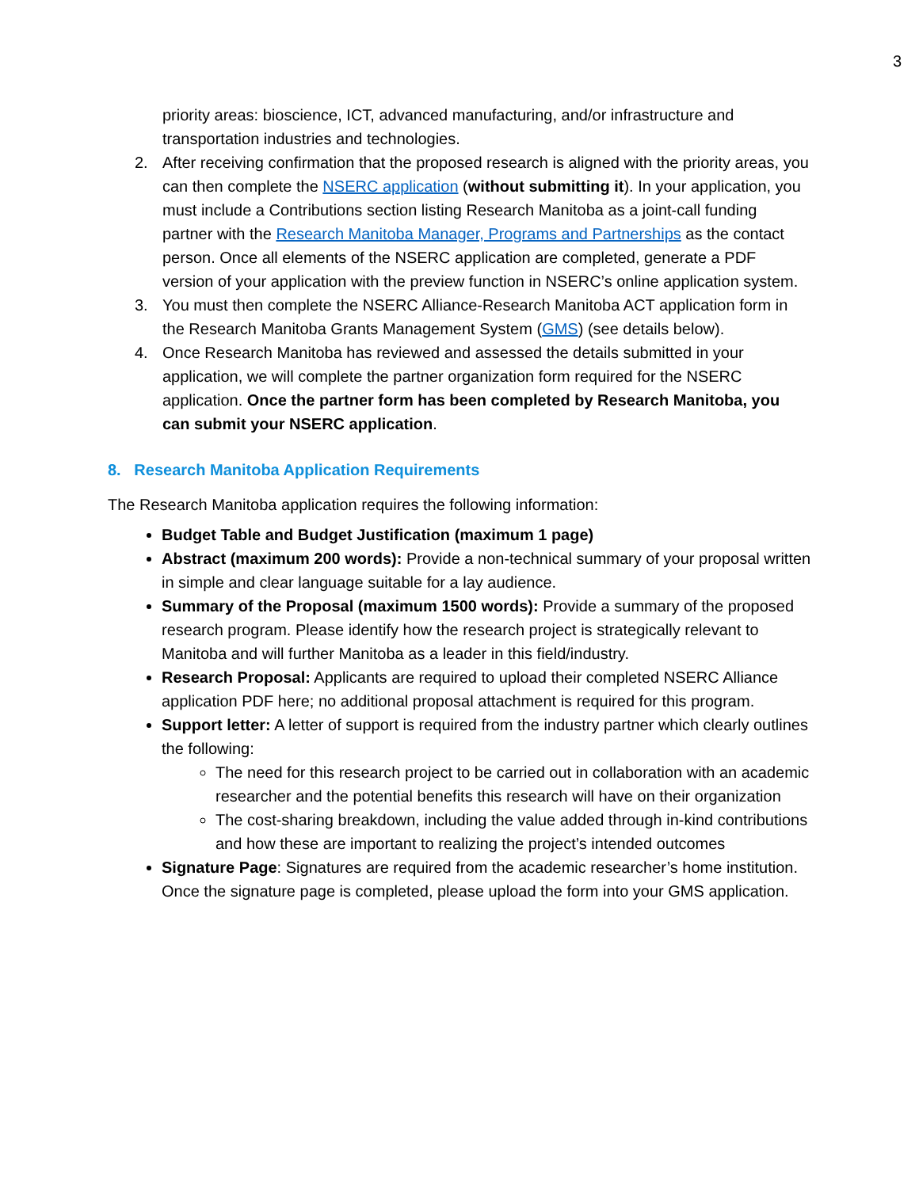3
priority areas: bioscience, ICT, advanced manufacturing, and/or infrastructure and transportation industries and technologies.
2. After receiving confirmation that the proposed research is aligned with the priority areas, you can then complete the NSERC application (without submitting it). In your application, you must include a Contributions section listing Research Manitoba as a joint-call funding partner with the Research Manitoba Manager, Programs and Partnerships as the contact person. Once all elements of the NSERC application are completed, generate a PDF version of your application with the preview function in NSERC’s online application system.
3. You must then complete the NSERC Alliance-Research Manitoba ACT application form in the Research Manitoba Grants Management System (GMS) (see details below).
4. Once Research Manitoba has reviewed and assessed the details submitted in your application, we will complete the partner organization form required for the NSERC application. Once the partner form has been completed by Research Manitoba, you can submit your NSERC application.
8. Research Manitoba Application Requirements
The Research Manitoba application requires the following information:
Budget Table and Budget Justification (maximum 1 page)
Abstract (maximum 200 words): Provide a non-technical summary of your proposal written in simple and clear language suitable for a lay audience.
Summary of the Proposal (maximum 1500 words): Provide a summary of the proposed research program. Please identify how the research project is strategically relevant to Manitoba and will further Manitoba as a leader in this field/industry.
Research Proposal: Applicants are required to upload their completed NSERC Alliance application PDF here; no additional proposal attachment is required for this program.
Support letter: A letter of support is required from the industry partner which clearly outlines the following:
The need for this research project to be carried out in collaboration with an academic researcher and the potential benefits this research will have on their organization
The cost-sharing breakdown, including the value added through in-kind contributions and how these are important to realizing the project’s intended outcomes
Signature Page: Signatures are required from the academic researcher’s home institution. Once the signature page is completed, please upload the form into your GMS application.